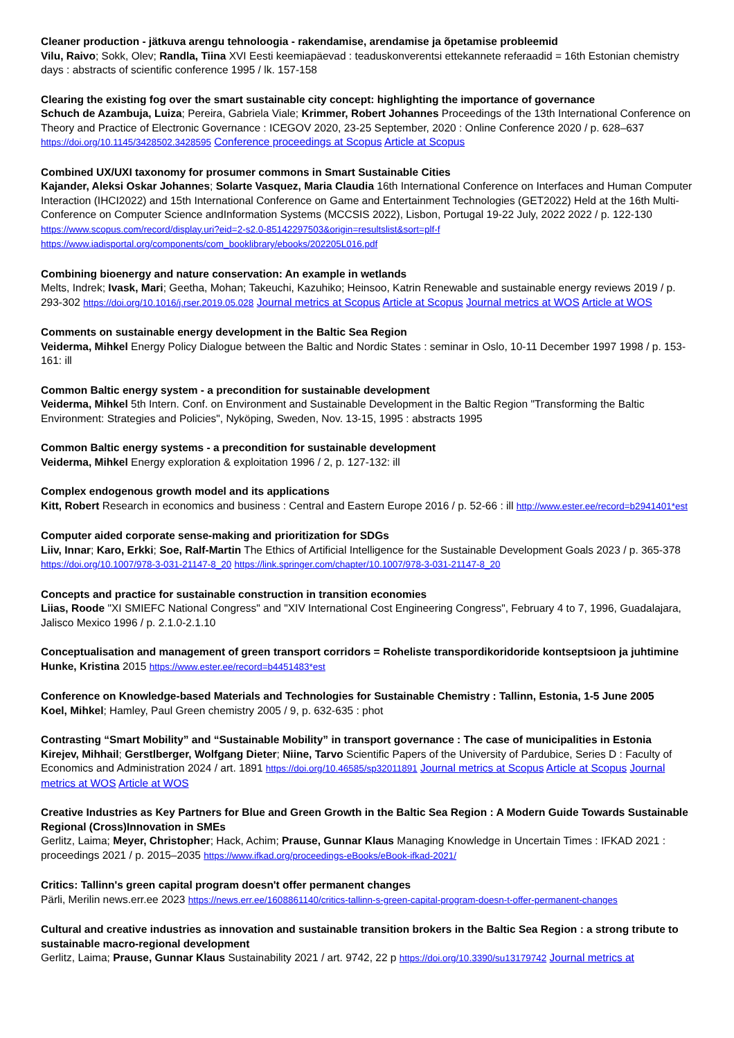Cleaner production - jätkuva arengu tehnoloogia - rakendamise, arendamise ja õpetamise probleemid
Vilu, Raivo; Sokk, Olev; Randla, Tiina XVI Eesti keemiapäevad : teaduskonverentsi ettekannete referaadid = 16th Estonian chemistry days : abstracts of scientific conference 1995 / lk. 157-158
Clearing the existing fog over the smart sustainable city concept: highlighting the importance of governance
Schuch de Azambuja, Luiza; Pereira, Gabriela Viale; Krimmer, Robert Johannes Proceedings of the 13th International Conference on Theory and Practice of Electronic Governance : ICEGOV 2020, 23-25 September, 2020 : Online Conference 2020 / p. 628–637 https://doi.org/10.1145/3428502.3428595 Conference proceedings at Scopus Article at Scopus
Combined UX/UXI taxonomy for prosumer commons in Smart Sustainable Cities
Kajander, Aleksi Oskar Johannes; Solarte Vasquez, Maria Claudia 16th International Conference on Interfaces and Human Computer Interaction (IHCI2022) and 15th International Conference on Game and Entertainment Technologies (GET2022) Held at the 16th Multi-Conference on Computer Science andInformation Systems (MCCSIS 2022), Lisbon, Portugal 19-22 July, 2022 2022 / p. 122-130 https://www.scopus.com/record/display.uri?eid=2-s2.0-85142297503&origin=resultslist&sort=plf-f https://www.iadisportal.org/components/com_booklibrary/ebooks/202205L016.pdf
Combining bioenergy and nature conservation: An example in wetlands
Melts, Indrek; Ivask, Mari; Geetha, Mohan; Takeuchi, Kazuhiko; Heinsoo, Katrin Renewable and sustainable energy reviews 2019 / p. 293-302 https://doi.org/10.1016/j.rser.2019.05.028 Journal metrics at Scopus Article at Scopus Journal metrics at WOS Article at WOS
Comments on sustainable energy development in the Baltic Sea Region
Veiderma, Mihkel Energy Policy Dialogue between the Baltic and Nordic States : seminar in Oslo, 10-11 December 1997 1998 / p. 153-161: ill
Common Baltic energy system - a precondition for sustainable development
Veiderma, Mihkel 5th Intern. Conf. on Environment and Sustainable Development in the Baltic Region "Transforming the Baltic Environment: Strategies and Policies", Nyköping, Sweden, Nov. 13-15, 1995 : abstracts 1995
Common Baltic energy systems - a precondition for sustainable development
Veiderma, Mihkel Energy exploration & exploitation 1996 / 2, p. 127-132: ill
Complex endogenous growth model and its applications
Kitt, Robert Research in economics and business : Central and Eastern Europe 2016 / p. 52-66 : ill http://www.ester.ee/record=b2941401*est
Computer aided corporate sense-making and prioritization for SDGs
Liiv, Innar; Karo, Erkki; Soe, Ralf-Martin The Ethics of Artificial Intelligence for the Sustainable Development Goals 2023 / p. 365-378 https://doi.org/10.1007/978-3-031-21147-8_20 https://link.springer.com/chapter/10.1007/978-3-031-21147-8_20
Concepts and practice for sustainable construction in transition economies
Liias, Roode "XI SMIEFC National Congress" and "XIV International Cost Engineering Congress", February 4 to 7, 1996, Guadalajara, Jalisco Mexico 1996 / p. 2.1.0-2.1.10
Conceptualisation and management of green transport corridors = Roheliste transpordikoridoride kontseptsioon ja juhtimine
Hunke, Kristina 2015 https://www.ester.ee/record=b4451483*est
Conference on Knowledge-based Materials and Technologies for Sustainable Chemistry : Tallinn, Estonia, 1-5 June 2005
Koel, Mihkel; Hamley, Paul Green chemistry 2005 / 9, p. 632-635 : phot
Contrasting “Smart Mobility” and “Sustainable Mobility” in transport governance : The case of municipalities in Estonia
Kirejev, Mihhail; Gerstlberger, Wolfgang Dieter; Niine, Tarvo Scientific Papers of the University of Pardubice, Series D : Faculty of Economics and Administration 2024 / art. 1891 https://doi.org/10.46585/sp32011891 Journal metrics at Scopus Article at Scopus Journal metrics at WOS Article at WOS
Creative Industries as Key Partners for Blue and Green Growth in the Baltic Sea Region : A Modern Guide Towards Sustainable Regional (Cross)Innovation in SMEs
Gerlitz, Laima; Meyer, Christopher; Hack, Achim; Prause, Gunnar Klaus Managing Knowledge in Uncertain Times : IFKAD 2021 : proceedings 2021 / p. 2015–2035 https://www.ifkad.org/proceedings-eBooks/eBook-ifkad-2021/
Critics: Tallinn's green capital program doesn't offer permanent changes
Pärli, Merilin news.err.ee 2023 https://news.err.ee/1608861140/critics-tallinn-s-green-capital-program-doesn-t-offer-permanent-changes
Cultural and creative industries as innovation and sustainable transition brokers in the Baltic Sea Region : a strong tribute to sustainable macro-regional development
Gerlitz, Laima; Prause, Gunnar Klaus Sustainability 2021 / art. 9742, 22 p https://doi.org/10.3390/su13179742 Journal metrics at